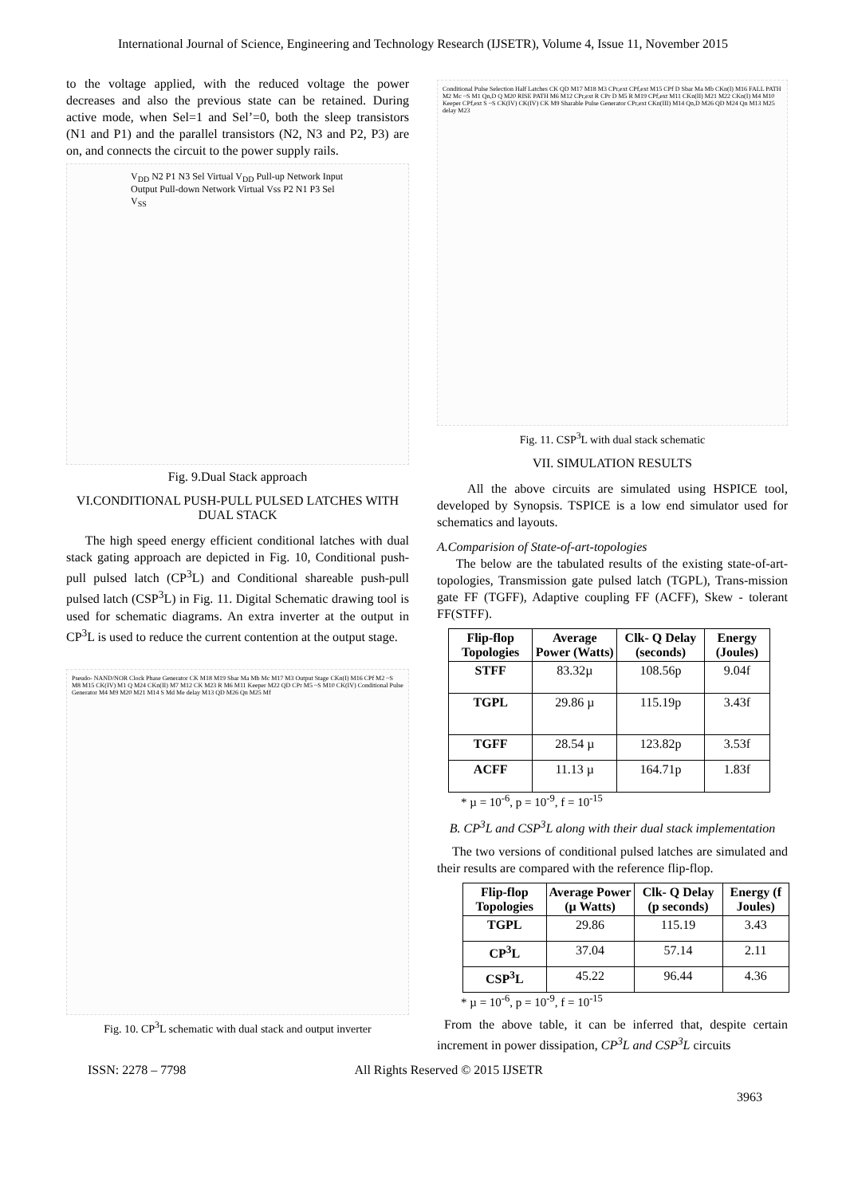International Journal of Science, Engineering and Technology Research (IJSETR), Volume 4, Issue 11, November 2015
to the voltage applied, with the reduced voltage the power decreases and also the previous state can be retained. During active mode, when Sel=1 and Sel’=0, both the sleep transistors (N1 and P1) and the parallel transistors (N2, N3 and P2, P3) are on, and connects the circuit to the power supply rails.
V<sub>DD</sub> N2 P1 N3 Sel Virtual V<sub>DD</sub> Pull-up Network Input Output Pull-down Network Virtual Vss P2 N1 P3 Sel V<sub>SS</sub>
Fig. 9.Dual Stack approach
VI.CONDITIONAL PUSH-PULL PULSED LATCHES WITH DUAL STACK
The high speed energy efficient conditional latches with dual stack gating approach are depicted in Fig. 10, Conditional push-pull pulsed latch (CP<sup>3</sup>L) and Conditional shareable push-pull pulsed latch (CSP<sup>3</sup>L) in Fig. 11. Digital Schematic drawing tool is used for schematic diagrams. An extra inverter at the output in CP<sup>3</sup>L is used to reduce the current contention at the output stage.
Pseudo- NAND/NOR Clock Phase Generator CK M18 M19 Sbar Ma Mb Mc M17 M3 Output Stage CKn(I) M16 CPf M2 ~S M8 M15 CK(IV) M1 Q M24 CKn(II) M7 M12 CK M23 R M6 M11 Keeper M22 QD CPr M5 ~S M10 CK(IV) Conditional Pulse Generator M4 M9 M20 M21 M14 S Md Me delay M13 QD M26 Qn M25 Mf
Fig. 10. CP<sup>3</sup>L schematic with dual stack and output inverter
Conditional Pulse Selection Half Latches CK QD M17 M18 M3 CPr,ext CPf,ext M15 CPf D Sbar Ma Mb CKn(I) M16 FALL PATH M2 Mc ~S M1 Qn,D Q M20 RISE PATH M6 M12 CPr,ext R CPr D M5 R M19 CPf,ext M11 CKn(II) M21 M22 CKn(I) M4 M10 Keeper CPf,ext S ~S CK(IV) CK(IV) CK M9 Sharable Pulse Generator CPr,ext CKn(III) M14 Qn,D M26 QD M24 Qn M13 M25 delay M23
Fig. 11. CSP<sup>3</sup>L with dual stack schematic
VII. SIMULATION RESULTS
All the above circuits are simulated using HSPICE tool, developed by Synopsis. TSPICE is a low end simulator used for schematics and layouts.
A.Comparision of State-of-art-topologies
The below are the tabulated results of the existing state-of-art-topologies, Transmission gate pulsed latch (TGPL), Trans-mission gate FF (TGFF), Adaptive coupling FF (ACFF), Skew - tolerant FF(STFF).
| Flip-flop Topologies | Average Power (Watts) | Clk- Q Delay (seconds) | Energy (Joules) |
| --- | --- | --- | --- |
| STFF | 83.32µ | 108.56p | 9.04f |
| TGPL | 29.86 µ | 115.19p | 3.43f |
| TGFF | 28.54 µ | 123.82p | 3.53f |
| ACFF | 11.13 µ | 164.71p | 1.83f |
* µ = 10<sup>-6</sup>, p = 10<sup>-9</sup>, f = 10<sup>-15</sup>
B. CP<sup>3</sup>L and CSP<sup>3</sup>L along with their dual stack implementation
The two versions of conditional pulsed latches are simulated and their results are compared with the reference flip-flop.
| Flip-flop Topologies | Average Power (µ Watts) | Clk- Q Delay (p seconds) | Energy (f Joules) |
| --- | --- | --- | --- |
| TGPL | 29.86 | 115.19 | 3.43 |
| CP<sup>3</sup>L | 37.04 | 57.14 | 2.11 |
| CSP<sup>3</sup>L | 45.22 | 96.44 | 4.36 |
* µ = 10<sup>-6</sup>, p = 10<sup>-9</sup>, f = 10<sup>-15</sup>
From the above table, it can be inferred that, despite certain increment in power dissipation, CP<sup>3</sup>L and CSP<sup>3</sup>L circuits
ISSN: 2278 – 7798 All Rights Reserved © 2015 IJSETR
3963